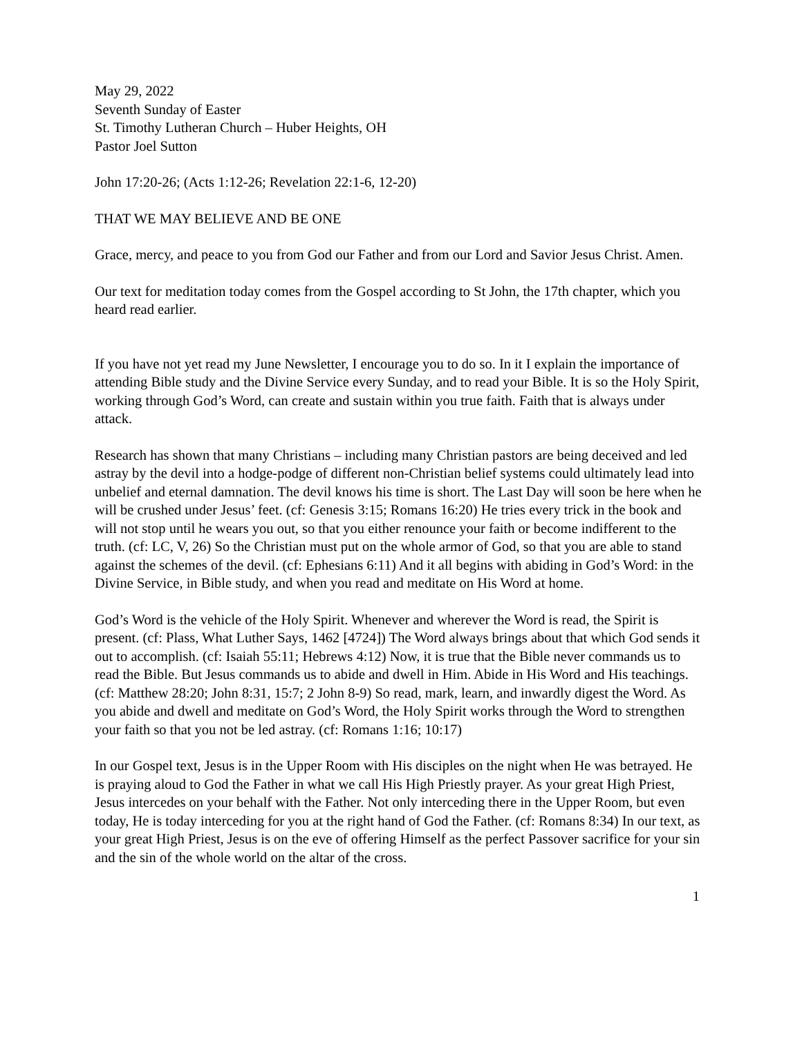May 29, 2022
Seventh Sunday of Easter
St. Timothy Lutheran Church – Huber Heights, OH
Pastor Joel Sutton
John 17:20-26; (Acts 1:12-26; Revelation 22:1-6, 12-20)
THAT WE MAY BELIEVE AND BE ONE
Grace, mercy, and peace to you from God our Father and from our Lord and Savior Jesus Christ. Amen.
Our text for meditation today comes from the Gospel according to St John, the 17th chapter, which you heard read earlier.
If you have not yet read my June Newsletter, I encourage you to do so. In it I explain the importance of attending Bible study and the Divine Service every Sunday, and to read your Bible. It is so the Holy Spirit, working through God’s Word, can create and sustain within you true faith. Faith that is always under attack.
Research has shown that many Christians – including many Christian pastors are being deceived and led astray by the devil into a hodge-podge of different non-Christian belief systems could ultimately lead into unbelief and eternal damnation. The devil knows his time is short. The Last Day will soon be here when he will be crushed under Jesus’ feet. (cf: Genesis 3:15; Romans 16:20) He tries every trick in the book and will not stop until he wears you out, so that you either renounce your faith or become indifferent to the truth. (cf: LC, V, 26) So the Christian must put on the whole armor of God, so that you are able to stand against the schemes of the devil. (cf: Ephesians 6:11) And it all begins with abiding in God’s Word: in the Divine Service, in Bible study, and when you read and meditate on His Word at home.
God’s Word is the vehicle of the Holy Spirit. Whenever and wherever the Word is read, the Spirit is present. (cf: Plass, What Luther Says, 1462 [4724]) The Word always brings about that which God sends it out to accomplish. (cf: Isaiah 55:11; Hebrews 4:12) Now, it is true that the Bible never commands us to read the Bible. But Jesus commands us to abide and dwell in Him. Abide in His Word and His teachings. (cf: Matthew 28:20; John 8:31, 15:7; 2 John 8-9) So read, mark, learn, and inwardly digest the Word. As you abide and dwell and meditate on God’s Word, the Holy Spirit works through the Word to strengthen your faith so that you not be led astray. (cf: Romans 1:16; 10:17)
In our Gospel text, Jesus is in the Upper Room with His disciples on the night when He was betrayed. He is praying aloud to God the Father in what we call His High Priestly prayer. As your great High Priest, Jesus intercedes on your behalf with the Father. Not only interceding there in the Upper Room, but even today, He is today interceding for you at the right hand of God the Father. (cf: Romans 8:34) In our text, as your great High Priest, Jesus is on the eve of offering Himself as the perfect Passover sacrifice for your sin and the sin of the whole world on the altar of the cross.
1